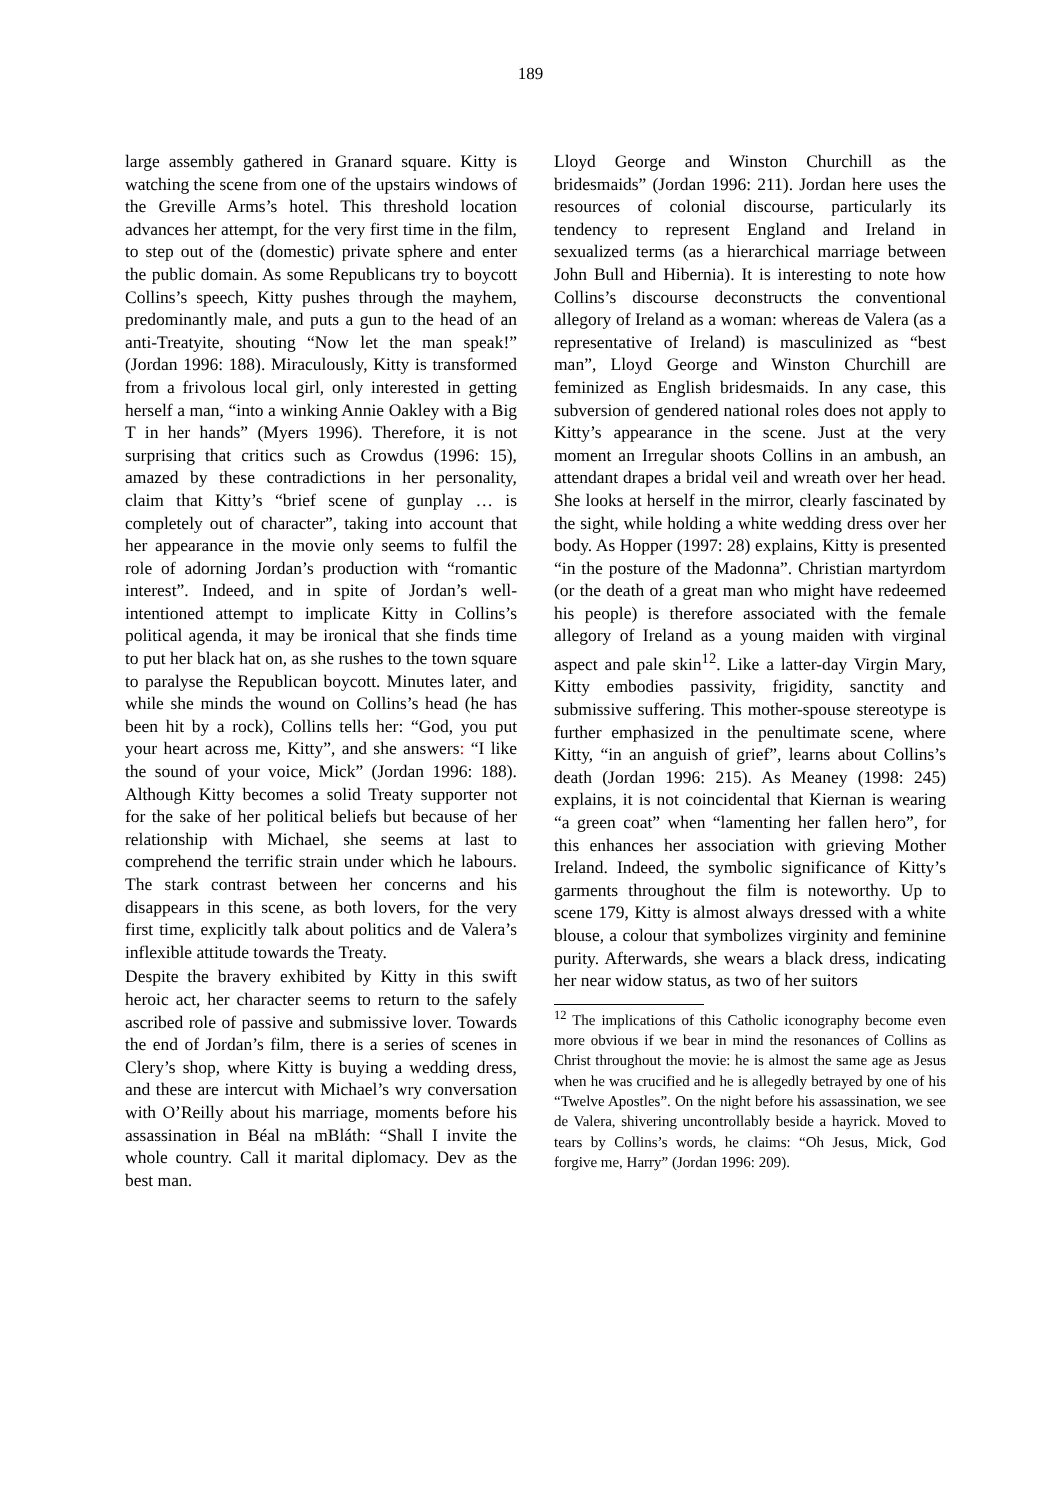189
large assembly gathered in Granard square. Kitty is watching the scene from one of the upstairs windows of the Greville Arms’s hotel. This threshold location advances her attempt, for the very first time in the film, to step out of the (domestic) private sphere and enter the public domain. As some Republicans try to boycott Collins’s speech, Kitty pushes through the mayhem, predominantly male, and puts a gun to the head of an anti-Treatyite, shouting “Now let the man speak!” (Jordan 1996: 188). Miraculously, Kitty is transformed from a frivolous local girl, only interested in getting herself a man, “into a winking Annie Oakley with a Big T in her hands” (Myers 1996). Therefore, it is not surprising that critics such as Crowdus (1996: 15), amazed by these contradictions in her personality, claim that Kitty’s “brief scene of gunplay … is completely out of character”, taking into account that her appearance in the movie only seems to fulfil the role of adorning Jordan’s production with “romantic interest”. Indeed, and in spite of Jordan’s well-intentioned attempt to implicate Kitty in Collins’s political agenda, it may be ironical that she finds time to put her black hat on, as she rushes to the town square to paralyse the Republican boycott. Minutes later, and while she minds the wound on Collins’s head (he has been hit by a rock), Collins tells her: “God, you put your heart across me, Kitty”, and she answers: “I like the sound of your voice, Mick” (Jordan 1996: 188). Although Kitty becomes a solid Treaty supporter not for the sake of her political beliefs but because of her relationship with Michael, she seems at last to comprehend the terrific strain under which he labours. The stark contrast between her concerns and his disappears in this scene, as both lovers, for the very first time, explicitly talk about politics and de Valera’s inflexible attitude towards the Treaty.
Despite the bravery exhibited by Kitty in this swift heroic act, her character seems to return to the safely ascribed role of passive and submissive lover. Towards the end of Jordan’s film, there is a series of scenes in Clery’s shop, where Kitty is buying a wedding dress, and these are intercut with Michael’s wry conversation with O’Reilly about his marriage, moments before his assassination in Béal na mBláth: “Shall I invite the whole country. Call it marital diplomacy. Dev as the best man.
Lloyd George and Winston Churchill as the bridesmaids” (Jordan 1996: 211). Jordan here uses the resources of colonial discourse, particularly its tendency to represent England and Ireland in sexualized terms (as a hierarchical marriage between John Bull and Hibernia). It is interesting to note how Collins’s discourse deconstructs the conventional allegory of Ireland as a woman: whereas de Valera (as a representative of Ireland) is masculinized as “best man”, Lloyd George and Winston Churchill are feminized as English bridesmaids. In any case, this subversion of gendered national roles does not apply to Kitty’s appearance in the scene. Just at the very moment an Irregular shoots Collins in an ambush, an attendant drapes a bridal veil and wreath over her head. She looks at herself in the mirror, clearly fascinated by the sight, while holding a white wedding dress over her body. As Hopper (1997: 28) explains, Kitty is presented “in the posture of the Madonna”. Christian martyrdom (or the death of a great man who might have redeemed his people) is therefore associated with the female allegory of Ireland as a young maiden with virginal aspect and pale skin<sup>12</sup>. Like a latter-day Virgin Mary, Kitty embodies passivity, frigidity, sanctity and submissive suffering. This mother-spouse stereotype is further emphasized in the penultimate scene, where Kitty, “in an anguish of grief”, learns about Collins’s death (Jordan 1996: 215). As Meaney (1998: 245) explains, it is not coincidental that Kiernan is wearing “a green coat” when “lamenting her fallen hero”, for this enhances her association with grieving Mother Ireland. Indeed, the symbolic significance of Kitty’s garments throughout the film is noteworthy. Up to scene 179, Kitty is almost always dressed with a white blouse, a colour that symbolizes virginity and feminine purity. Afterwards, she wears a black dress, indicating her near widow status, as two of her suitors
<sup>12</sup> The implications of this Catholic iconography become even more obvious if we bear in mind the resonances of Collins as Christ throughout the movie: he is almost the same age as Jesus when he was crucified and he is allegedly betrayed by one of his “Twelve Apostles”. On the night before his assassination, we see de Valera, shivering uncontrollably beside a hayrick. Moved to tears by Collins’s words, he claims: “Oh Jesus, Mick, God forgive me, Harry” (Jordan 1996: 209).